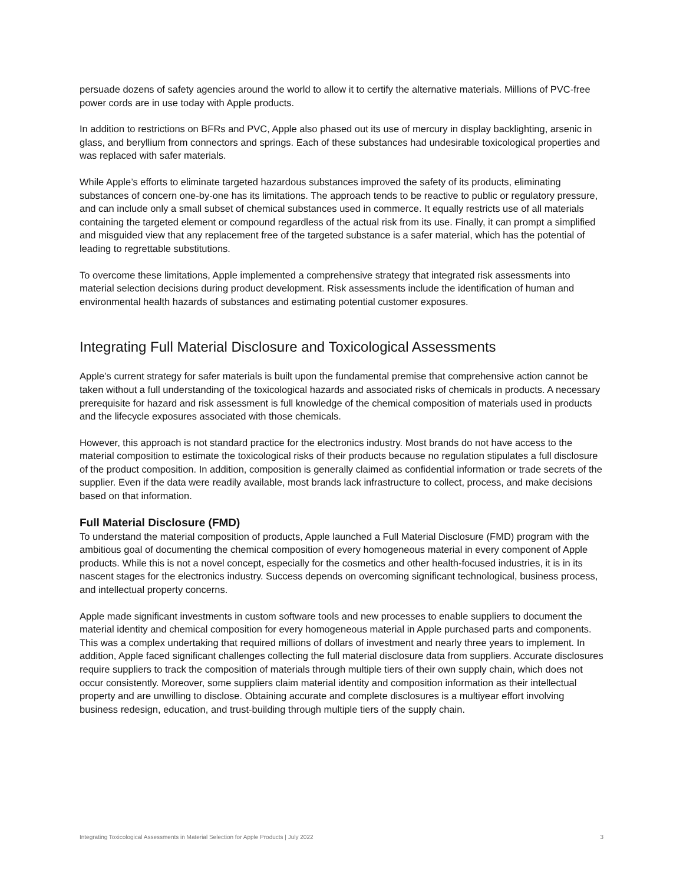persuade dozens of safety agencies around the world to allow it to certify the alternative materials. Millions of PVC-free power cords are in use today with Apple products.
In addition to restrictions on BFRs and PVC, Apple also phased out its use of mercury in display backlighting, arsenic in glass, and beryllium from connectors and springs. Each of these substances had undesirable toxicological properties and was replaced with safer materials.
While Apple’s efforts to eliminate targeted hazardous substances improved the safety of its products, eliminating substances of concern one-by-one has its limitations. The approach tends to be reactive to public or regulatory pressure, and can include only a small subset of chemical substances used in commerce. It equally restricts use of all materials containing the targeted element or compound regardless of the actual risk from its use. Finally, it can prompt a simplified and misguided view that any replacement free of the targeted substance is a safer material, which has the potential of leading to regrettable substitutions.
To overcome these limitations, Apple implemented a comprehensive strategy that integrated risk assessments into material selection decisions during product development. Risk assessments include the identification of human and environmental health hazards of substances and estimating potential customer exposures.
Integrating Full Material Disclosure and Toxicological Assessments
Apple’s current strategy for safer materials is built upon the fundamental premise that comprehensive action cannot be taken without a full understanding of the toxicological hazards and associated risks of chemicals in products. A necessary prerequisite for hazard and risk assessment is full knowledge of the chemical composition of materials used in products and the lifecycle exposures associated with those chemicals.
However, this approach is not standard practice for the electronics industry. Most brands do not have access to the material composition to estimate the toxicological risks of their products because no regulation stipulates a full disclosure of the product composition. In addition, composition is generally claimed as confidential information or trade secrets of the supplier. Even if the data were readily available, most brands lack infrastructure to collect, process, and make decisions based on that information.
Full Material Disclosure (FMD)
To understand the material composition of products, Apple launched a Full Material Disclosure (FMD) program with the ambitious goal of documenting the chemical composition of every homogeneous material in every component of Apple products. While this is not a novel concept, especially for the cosmetics and other health-focused industries, it is in its nascent stages for the electronics industry. Success depends on overcoming significant technological, business process, and intellectual property concerns.
Apple made significant investments in custom software tools and new processes to enable suppliers to document the material identity and chemical composition for every homogeneous material in Apple purchased parts and components. This was a complex undertaking that required millions of dollars of investment and nearly three years to implement. In addition, Apple faced significant challenges collecting the full material disclosure data from suppliers. Accurate disclosures require suppliers to track the composition of materials through multiple tiers of their own supply chain, which does not occur consistently. Moreover, some suppliers claim material identity and composition information as their intellectual property and are unwilling to disclose. Obtaining accurate and complete disclosures is a multiyear effort involving business redesign, education, and trust-building through multiple tiers of the supply chain.
Integrating Toxicological Assessments in Material Selection for Apple Products | July 2022 3